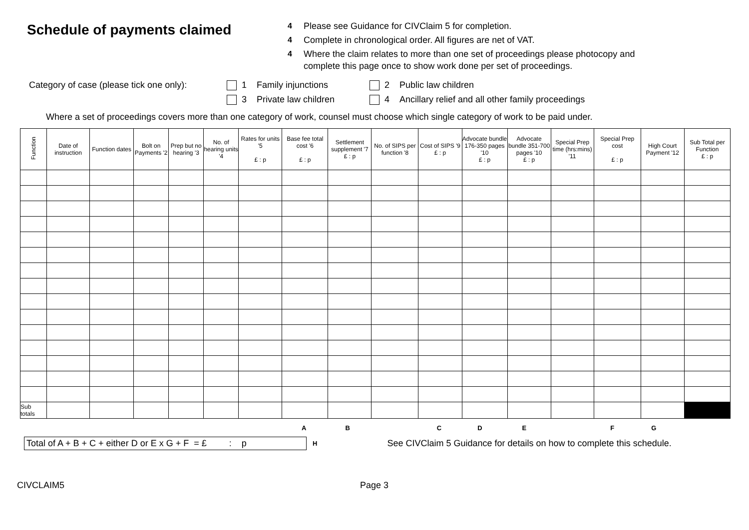Schedule of payments claimed
4 Please see Guidance for CIVClaim 5 for completion.
4 Complete in chronological order. All figures are net of VAT.
4 Where the claim relates to more than one set of proceedings please photocopy and
complete this page once to show work done per set of proceedings.
Category of case (please tick one only):
1
Family injunctions
2
Public law children
3
Private law children
4
Ancillary relief and all other family proceedings
Where a set of proceedings covers more than one category of work, counsel must choose which single category of work to be paid under.
| Function | Date of instruction | Function dates | Bolt on Payments '2 | Prep but no hearing '3 | No. of hearing units '4 | Rates for units '5 £ : p | Base fee total cost '6 £ : p | Settlement supplement '7 £ : p | No. of SIPS per function '8 | Cost of SIPS '9 £ : p | Advocate bundle 176-350 pages '10 £ : p | Advocate bundle 351-700 pages '10 £ : p | Special Prep time (hrs:mins) '11 | Special Prep cost £ : p | High Court Payment '12 | Sub Total per Function £ : p |
| --- | --- | --- | --- | --- | --- | --- | --- | --- | --- | --- | --- | --- | --- | --- | --- | --- |
| Sub totals | | | | | | | | | | | | | | | | |
ABCDEFG
Total of A + B + C + either D or E x G + F = £ : p
H See CIVClaim 5 Guidance for details on how to complete this schedule.
CIVCLAIM5 Page 3